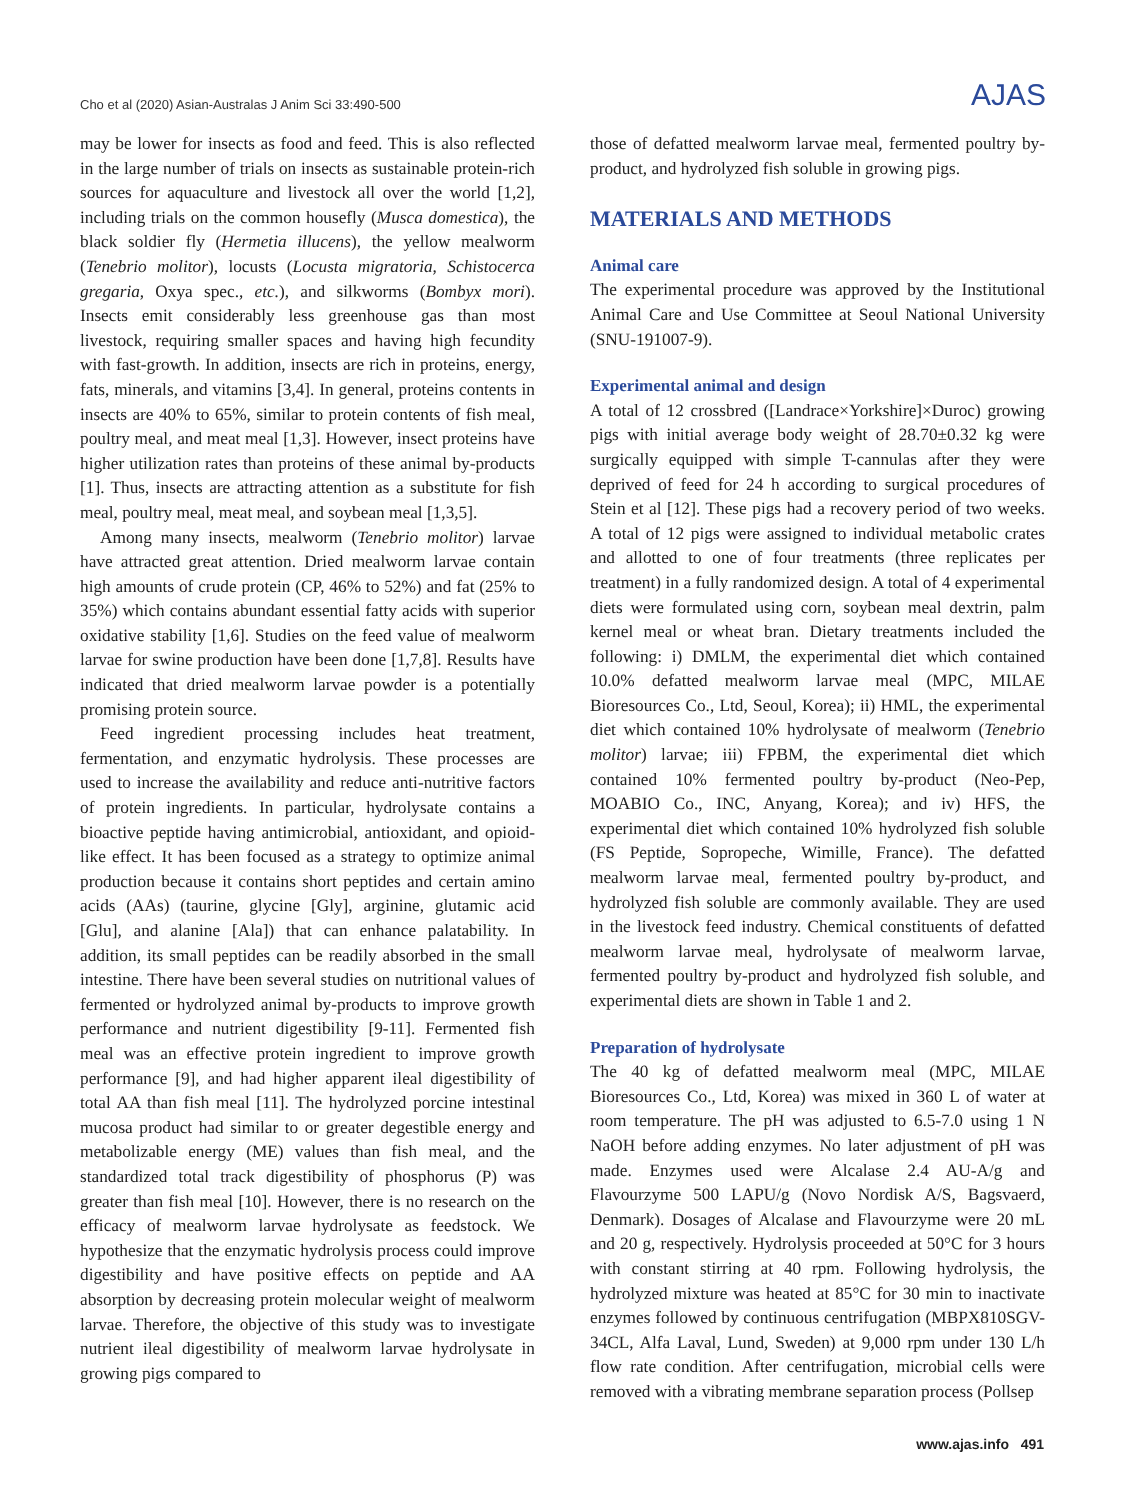Cho et al (2020) Asian-Australas J Anim Sci 33:490-500 AJAS
may be lower for insects as food and feed. This is also reflected in the large number of trials on insects as sustainable protein-rich sources for aquaculture and livestock all over the world [1,2], including trials on the common housefly (Musca domestica), the black soldier fly (Hermetia illucens), the yellow mealworm (Tenebrio molitor), locusts (Locusta migratoria, Schistocerca gregaria, Oxya spec., etc.), and silkworms (Bombyx mori). Insects emit considerably less greenhouse gas than most livestock, requiring smaller spaces and having high fecundity with fast-growth. In addition, insects are rich in proteins, energy, fats, minerals, and vitamins [3,4]. In general, proteins contents in insects are 40% to 65%, similar to protein contents of fish meal, poultry meal, and meat meal [1,3]. However, insect proteins have higher utilization rates than proteins of these animal by-products [1]. Thus, insects are attracting attention as a substitute for fish meal, poultry meal, meat meal, and soybean meal [1,3,5].
Among many insects, mealworm (Tenebrio molitor) larvae have attracted great attention. Dried mealworm larvae contain high amounts of crude protein (CP, 46% to 52%) and fat (25% to 35%) which contains abundant essential fatty acids with superior oxidative stability [1,6]. Studies on the feed value of mealworm larvae for swine production have been done [1,7,8]. Results have indicated that dried mealworm larvae powder is a potentially promising protein source.
Feed ingredient processing includes heat treatment, fermentation, and enzymatic hydrolysis. These processes are used to increase the availability and reduce anti-nutritive factors of protein ingredients. In particular, hydrolysate contains a bioactive peptide having antimicrobial, antioxidant, and opioid-like effect. It has been focused as a strategy to optimize animal production because it contains short peptides and certain amino acids (AAs) (taurine, glycine [Gly], arginine, glutamic acid [Glu], and alanine [Ala]) that can enhance palatability. In addition, its small peptides can be readily absorbed in the small intestine. There have been several studies on nutritional values of fermented or hydrolyzed animal by-products to improve growth performance and nutrient digestibility [9-11]. Fermented fish meal was an effective protein ingredient to improve growth performance [9], and had higher apparent ileal digestibility of total AA than fish meal [11]. The hydrolyzed porcine intestinal mucosa product had similar to or greater degestible energy and metabolizable energy (ME) values than fish meal, and the standardized total track digestibility of phosphorus (P) was greater than fish meal [10]. However, there is no research on the efficacy of mealworm larvae hydrolysate as feedstock. We hypothesize that the enzymatic hydrolysis process could improve digestibility and have positive effects on peptide and AA absorption by decreasing protein molecular weight of mealworm larvae. Therefore, the objective of this study was to investigate nutrient ileal digestibility of mealworm larvae hydrolysate in growing pigs compared to
those of defatted mealworm larvae meal, fermented poultry by-product, and hydrolyzed fish soluble in growing pigs.
MATERIALS AND METHODS
Animal care
The experimental procedure was approved by the Institutional Animal Care and Use Committee at Seoul National University (SNU-191007-9).
Experimental animal and design
A total of 12 crossbred ([Landrace×Yorkshire]×Duroc) growing pigs with initial average body weight of 28.70±0.32 kg were surgically equipped with simple T-cannulas after they were deprived of feed for 24 h according to surgical procedures of Stein et al [12]. These pigs had a recovery period of two weeks. A total of 12 pigs were assigned to individual metabolic crates and allotted to one of four treatments (three replicates per treatment) in a fully randomized design. A total of 4 experimental diets were formulated using corn, soybean meal dextrin, palm kernel meal or wheat bran. Dietary treatments included the following: i) DMLM, the experimental diet which contained 10.0% defatted mealworm larvae meal (MPC, MILAE Bioresources Co., Ltd, Seoul, Korea); ii) HML, the experimental diet which contained 10% hydrolysate of mealworm (Tenebrio molitor) larvae; iii) FPBM, the experimental diet which contained 10% fermented poultry by-product (Neo-Pep, MOABIO Co., INC, Anyang, Korea); and iv) HFS, the experimental diet which contained 10% hydrolyzed fish soluble (FS Peptide, Sopropeche, Wimille, France). The defatted mealworm larvae meal, fermented poultry by-product, and hydrolyzed fish soluble are commonly available. They are used in the livestock feed industry. Chemical constituents of defatted mealworm larvae meal, hydrolysate of mealworm larvae, fermented poultry by-product and hydrolyzed fish soluble, and experimental diets are shown in Table 1 and 2.
Preparation of hydrolysate
The 40 kg of defatted mealworm meal (MPC, MILAE Bioresources Co., Ltd, Korea) was mixed in 360 L of water at room temperature. The pH was adjusted to 6.5-7.0 using 1 N NaOH before adding enzymes. No later adjustment of pH was made. Enzymes used were Alcalase 2.4 AU-A/g and Flavourzyme 500 LAPU/g (Novo Nordisk A/S, Bagsvaerd, Denmark). Dosages of Alcalase and Flavourzyme were 20 mL and 20 g, respectively. Hydrolysis proceeded at 50°C for 3 hours with constant stirring at 40 rpm. Following hydrolysis, the hydrolyzed mixture was heated at 85°C for 30 min to inactivate enzymes followed by continuous centrifugation (MBPX810SGV-34CL, Alfa Laval, Lund, Sweden) at 9,000 rpm under 130 L/h flow rate condition. After centrifugation, microbial cells were removed with a vibrating membrane separation process (Pollsep
www.ajas.info 491